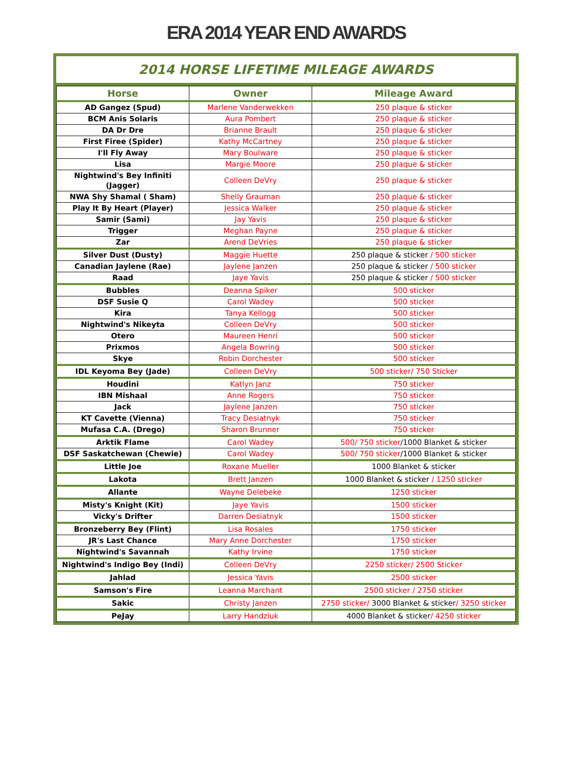ERA 2014 YEAR END AWARDS
2014 HORSE LIFETIME MILEAGE AWARDS
| Horse | Owner | Mileage Award |
| --- | --- | --- |
| AD Gangez (Spud) | Marlene Vanderwekken | 250 plaque & sticker |
| BCM Anis Solaris | Aura Pombert | 250 plaque & sticker |
| DA Dr Dre | Brianne Brault | 250 plaque & sticker |
| First Firee (Spider) | Kathy McCartney | 250 plaque & sticker |
| I'll Fly Away | Mary Boulware | 250 plaque & sticker |
| Lisa | Margie Moore | 250 plaque & sticker |
| Nightwind's Bey Infiniti (Jagger) | Colleen DeVry | 250 plaque & sticker |
| NWA Shy Shamal ( Sham) | Shelly Grauman | 250 plaque & sticker |
| Play It By Heart (Player) | Jessica Walker | 250 plaque & sticker |
| Samir (Sami) | Jay Yavis | 250 plaque & sticker |
| Trigger | Meghan Payne | 250 plaque & sticker |
| Zar | Arend DeVries | 250 plaque & sticker |
| Silver Dust (Dusty) | Maggie Huette | 250 plaque & sticker / 500 sticker |
| Canadian Jaylene (Rae) | Jaylene Janzen | 250 plaque & sticker / 500 sticker |
| Raad | Jaye Yavis | 250 plaque & sticker / 500 sticker |
| Bubbles | Deanna Spiker | 500 sticker |
| DSF Susie Q | Carol Wadey | 500 sticker |
| Kira | Tanya Kellogg | 500 sticker |
| Nightwind's Nikeyta | Colleen DeVry | 500 sticker |
| Otero | Maureen Henri | 500 sticker |
| Prixmos | Angela Bowring | 500 sticker |
| Skye | Robin Dorchester | 500 sticker |
| IDL Keyoma Bey (Jade) | Colleen DeVry | 500 sticker/ 750 Sticker |
| Houdini | Katlyn Janz | 750 sticker |
| IBN Mishaal | Anne Rogers | 750 sticker |
| Jack | Jaylene Janzen | 750 sticker |
| KT Cavette (Vienna) | Tracy Desiatnyk | 750 sticker |
| Mufasa C.A. (Drego) | Sharon Brunner | 750 sticker |
| Arktik Flame | Carol Wadey | 500/ 750 sticker /1000 Blanket & sticker |
| DSF Saskatchewan (Chewie) | Carol Wadey | 500/ 750 sticker /1000 Blanket & sticker |
| Little Joe | Roxane Mueller | 1000 Blanket & sticker |
| Lakota | Brett Janzen | 1000 Blanket & sticker / 1250 sticker |
| Allante | Wayne Delebeke | 1250 sticker |
| Misty's Knight (Kit) | Jaye Yavis | 1500 sticker |
| Vicky's Drifter | Darren Desiatnyk | 1500 sticker |
| Bronzeberry Bey (Flint) | Lisa Rosales | 1750 sticker |
| JR's Last Chance | Mary Anne Dorchester | 1750 sticker |
| Nightwind's Savannah | Kathy Irvine | 1750 sticker |
| Nightwind's Indigo Bey (Indi) | Colleen DeVry | 2250 sticker/ 2500 Sticker |
| Jahlad | Jessica Yavis | 2500 sticker |
| Samson's Fire | Leanna Marchant | 2500 sticker / 2750 sticker |
| Sakic | Christy Janzen | 2750 sticker/ 3000 Blanket & sticker / 3250 sticker |
| PeJay | Larry Handziuk | 4000 Blanket & sticker / 4250 sticker |